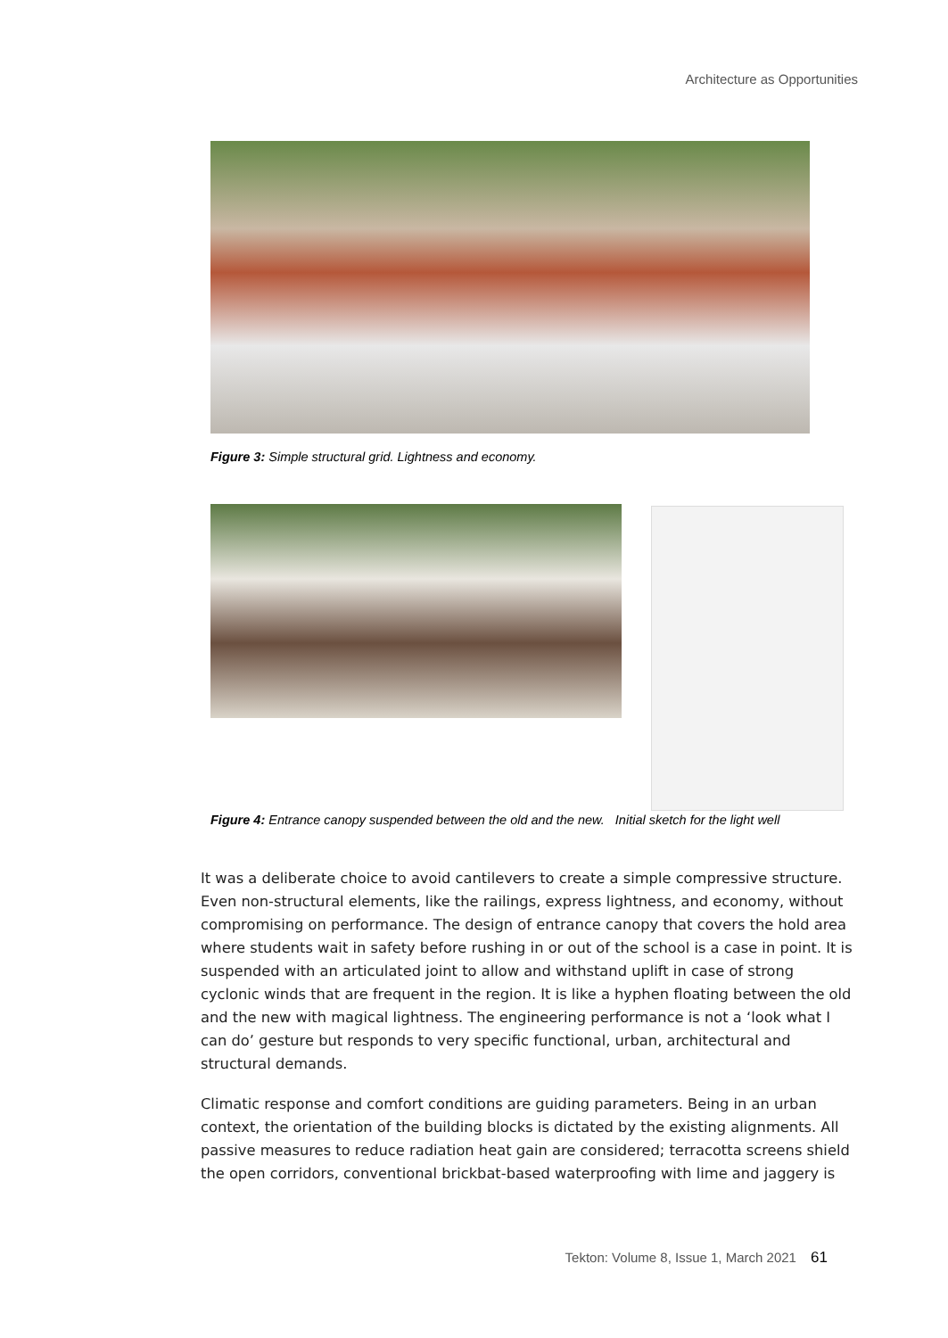Architecture as Opportunities
Figure 3: Simple structural grid. Lightness and economy.
Figure 4: Entrance canopy suspended between the old and the new. Initial sketch for the light well
It was a deliberate choice to avoid cantilevers to create a simple compressive structure. Even non-structural elements, like the railings, express lightness, and economy, without compromising on performance. The design of entrance canopy that covers the hold area where students wait in safety before rushing in or out of the school is a case in point. It is suspended with an articulated joint to allow and withstand uplift in case of strong cyclonic winds that are frequent in the region. It is like a hyphen floating between the old and the new with magical lightness. The engineering performance is not a ‘look what I can do’ gesture but responds to very specific functional, urban, architectural and structural demands.
Climatic response and comfort conditions are guiding parameters. Being in an urban context, the orientation of the building blocks is dictated by the existing alignments. All passive measures to reduce radiation heat gain are considered; terracotta screens shield the open corridors, conventional brickbat-based waterproofing with lime and jaggery is
Tekton: Volume 8, Issue 1, March 2021 61